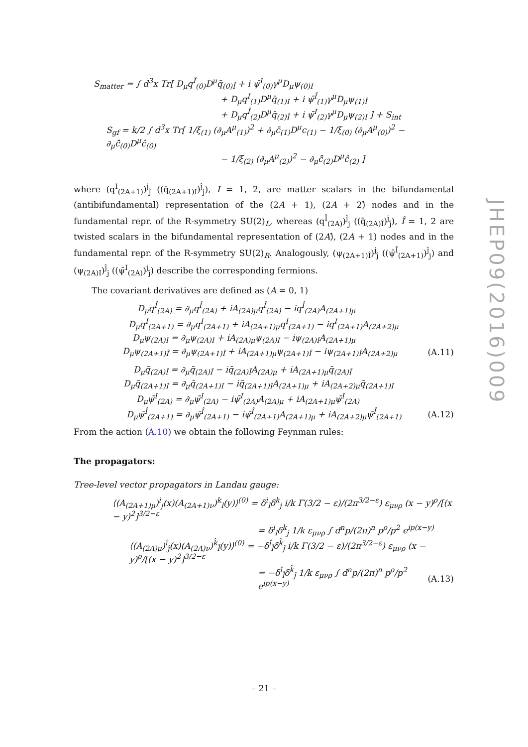S<sub>matter</sub> = ∫ d<sup>3</sup>x Tr[ D<sub>μ</sub>q<sup>Î</sup><sub>(0)</sub>D<sup>μ</sup>q̄<sub>(0)Î</sub> + i ψ̄<sup>I</sup><sub>(0)</sub>γ<sup>μ</sup>D<sub>μ</sub>ψ<sub>(0)I</sub>
+ D<sub>μ</sub>q<sup>I</sup><sub>(1)</sub>D<sup>μ</sup>q̄<sub>(1)I</sub> + i ψ̄<sup>Î</sup><sub>(1)</sub>γ<sup>μ</sup>D<sub>μ</sub>ψ<sub>(1)Î</sub>
+ D<sub>μ</sub>q<sup>Î</sup><sub>(2)</sub>D<sup>μ</sup>q̄<sub>(2)Î</sub> + i ψ̄<sup>I</sup><sub>(2)</sub>γ<sup>μ</sup>D<sub>μ</sub>ψ<sub>(2)I</sub> ] + S<sub>int</sub>
S<sub>gf</sub> = k/2 ∫ d<sup>3</sup>x Tr[ 1/ξ<sub>(1)</sub> (∂<sub>μ</sub>A<sup>μ</sup><sub>(1)</sub>)<sup>2</sup> + ∂<sub>μ</sub>c̄<sub>(1)</sub>D<sup>μ</sup>c<sub>(1)</sub> − 1/ξ<sub>(0)</sub> (∂<sub>μ</sub>A<sup>μ</sup><sub>(0)</sub>)<sup>2</sup> − ∂<sub>μ</sub>c̄̂<sub>(0)</sub>D<sup>μ</sup>ĉ<sub>(0)</sub>
− 1/ξ<sub>(2)</sub> (∂<sub>μ</sub>A<sup>μ</sup><sub>(2)</sub>)<sup>2</sup> − ∂<sub>μ</sub>c̄̂<sub>(2)</sub>D<sup>μ</sup>ĉ<sub>(2)</sub> ]
where (q<sup>I</sup><sub>(2A+1)</sub>)<sup>j</sup><sub>ĵ</sub> ((q̄<sub>(2A+1)I</sub>)<sup>ĵ</sup><sub>j</sub>), I = 1, 2, are matter scalars in the bifundamental (antibifundamental) representation of the (2A + 1), (2A + 2)̂ nodes and in the fundamental repr. of the R-symmetry SU(2)<sub>L</sub>, whereas (q<sup>Î</sup><sub>(2A)</sub>)<sup>ĵ</sup><sub>j</sub> ((q̄<sub>(2A)Î</sub>)<sup>j</sup><sub>ĵ</sub>), Î = 1, 2 are twisted scalars in the bifundamental representation of (2A)̂, (2A + 1) nodes and in the fundamental repr. of the R-symmetry SU(2)<sub>R</sub>. Analogously, (ψ<sub>(2A+1)Î</sub>)<sup>j</sup><sub>ĵ</sub> ((ψ̄<sup>Î</sup><sub>(2A+1)</sub>)<sup>ĵ</sup><sub>j</sub>) and (ψ<sub>(2A)I</sub>)<sup>ĵ</sup><sub>j</sub> ((ψ̄<sup>I</sup><sub>(2A)</sub>)<sup>j</sup><sub>ĵ</sub>) describe the corresponding fermions.
The covariant derivatives are defined as (A = 0, 1)
D<sub>μ</sub>q<sup>Î</sup><sub>(2A)</sub> = ∂<sub>μ</sub>q<sup>Î</sup><sub>(2A)</sub> + iA<sub>(2A)μ</sub>q<sup>Î</sup><sub>(2A)</sub> − iq<sup>Î</sup><sub>(2A)</sub>A<sub>(2A+1)μ</sub>
D<sub>μ</sub>q<sup>I</sup><sub>(2A+1)</sub> = ∂<sub>μ</sub>q<sup>I</sup><sub>(2A+1)</sub> + iA<sub>(2A+1)μ</sub>q<sup>I</sup><sub>(2A+1)</sub> − iq<sup>I</sup><sub>(2A+1)</sub>A<sub>(2A+2)μ</sub>
D<sub>μ</sub>ψ<sub>(2A)I</sub> = ∂<sub>μ</sub>ψ<sub>(2A)I</sub> + iA<sub>(2A)μ</sub>ψ<sub>(2A)I</sub> − iψ<sub>(2A)I</sub>A<sub>(2A+1)μ</sub>
D<sub>μ</sub>ψ<sub>(2A+1)Î</sub> = ∂<sub>μ</sub>ψ<sub>(2A+1)Î</sub> + iA<sub>(2A+1)μ</sub>ψ<sub>(2A+1)Î</sub> − iψ<sub>(2A+1)Î</sub>A<sub>(2A+2)μ</sub> (A.11)
D<sub>μ</sub>q̄<sub>(2A)Î</sub> = ∂<sub>μ</sub>q̄<sub>(2A)Î</sub> − iq̄<sub>(2A)Î</sub>A<sub>(2A)μ</sub> + iA<sub>(2A+1)μ</sub>q̄<sub>(2A)Î</sub>
D<sub>μ</sub>q̄<sub>(2A+1)I</sub> = ∂<sub>μ</sub>q̄<sub>(2A+1)I</sub> − iq̄<sub>(2A+1)I</sub>A<sub>(2A+1)μ</sub> + iA<sub>(2A+2)μ</sub>q̄<sub>(2A+1)I</sub>
D<sub>μ</sub>ψ̄<sup>I</sup><sub>(2A)</sub> = ∂<sub>μ</sub>ψ̄<sup>I</sup><sub>(2A)</sub> − iψ̄<sup>I</sup><sub>(2A)</sub>A<sub>(2A)μ</sub> + iA<sub>(2A+1)μ</sub>ψ̄<sup>I</sup><sub>(2A)</sub>
D<sub>μ</sub>ψ̄<sup>Î</sup><sub>(2A+1)</sub> = ∂<sub>μ</sub>ψ̄<sup>Î</sup><sub>(2A+1)</sub> − iψ̄<sup>Î</sup><sub>(2A+1)</sub>A<sub>(2A+1)μ</sub> + iA<sub>(2A+2)μ</sub>ψ̄<sup>Î</sup><sub>(2A+1)</sub> (A.12)
From the action (A.10) we obtain the following Feynman rules:
The propagators:
Tree-level vector propagators in Landau gauge:
⟨(A<sub>(2A+1)μ</sub>)<sup>i</sup><sub>j</sub>(x)(A<sub>(2A+1)ν</sub>)<sup>k</sup><sub>l</sub>(y)⟩<sup>(0)</sup> = δ<sup>i</sup><sub>l</sub>δ<sup>k</sup><sub>j</sub> i/k Γ(3/2 − ε)/(2π<sup>3/2−ε</sup>) ε<sub>μνρ</sub> (x − y)<sup>ρ</sup>/[(x − y)<sup>2</sup>]<sup>3/2−ε</sup>
= δ<sup>i</sup><sub>l</sub>δ<sup>k</sup><sub>j</sub> 1/k ε<sub>μνρ</sub> ∫ d<sup>n</sup>p/(2π)<sup>n</sup> p<sup>ρ</sup>/p<sup>2</sup> e<sup>ip(x−y)</sup>
⟨(A<sub>(2A)μ</sub>)<sup>î</sup><sub>ĵ</sub>(x)(A<sub>(2A)ν</sub>)<sup>k̂</sup><sub>l̂</sub>(y)⟩<sup>(0)</sup> = −δ<sup>î</sup><sub>l̂</sub>δ<sup>k̂</sup><sub>ĵ</sub> i/k Γ(3/2 − ε)/(2π<sup>3/2−ε</sup>) ε<sub>μνρ</sub> (x − y)<sup>ρ</sup>/[(x − y)<sup>2</sup>]<sup>3/2−ε</sup>
= −δ<sup>î</sup><sub>l̂</sub>δ<sup>k̂</sup><sub>ĵ</sub> 1/k ε<sub>μνρ</sub> ∫ d<sup>n</sup>p/(2π)<sup>n</sup> p<sup>ρ</sup>/p<sup>2</sup> e<sup>ip(x−y)</sup> (A.13)
JHEP09(2016)009
– 21 –